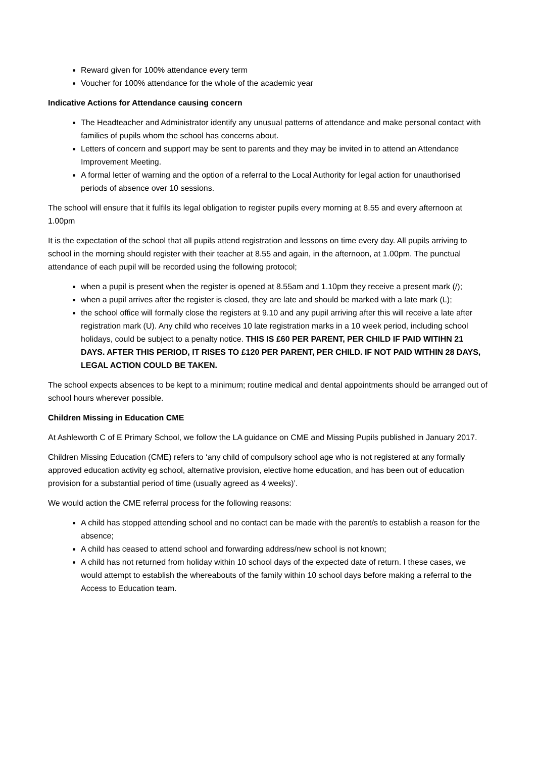Reward given for 100% attendance every term
Voucher for 100% attendance for the whole of the academic year
Indicative Actions for Attendance causing concern
The Headteacher and Administrator identify any unusual patterns of attendance and make personal contact with families of pupils whom the school has concerns about.
Letters of concern and support may be sent to parents and they may be invited in to attend an Attendance Improvement Meeting.
A formal letter of warning and the option of a referral to the Local Authority for legal action for unauthorised periods of absence over 10 sessions.
The school will ensure that it fulfils its legal obligation to register pupils every morning at 8.55 and every afternoon at 1.00pm
It is the expectation of the school that all pupils attend registration and lessons on time every day. All pupils arriving to school in the morning should register with their teacher at 8.55 and again, in the afternoon, at 1.00pm. The punctual attendance of each pupil will be recorded using the following protocol;
when a pupil is present when the register is opened at 8.55am and 1.10pm they receive a present mark (/);
when a pupil arrives after the register is closed, they are late and should be marked with a late mark (L);
the school office will formally close the registers at 9.10 and any pupil arriving after this will receive a late after registration mark (U). Any child who receives 10 late registration marks in a 10 week period, including school holidays, could be subject to a penalty notice. THIS IS £60 PER PARENT, PER CHILD IF PAID WITIHN 21 DAYS. AFTER THIS PERIOD, IT RISES TO £120 PER PARENT, PER CHILD. IF NOT PAID WITHIN 28 DAYS, LEGAL ACTION COULD BE TAKEN.
The school expects absences to be kept to a minimum; routine medical and dental appointments should be arranged out of school hours wherever possible.
Children Missing in Education CME
At Ashleworth C of E Primary School, we follow the LA guidance on CME and Missing Pupils published in January 2017.
Children Missing Education (CME) refers to ‘any child of compulsory school age who is not registered at any formally approved education activity eg school, alternative provision, elective home education, and has been out of education provision for a substantial period of time (usually agreed as 4 weeks)’.
We would action the CME referral process for the following reasons:
A child has stopped attending school and no contact can be made with the parent/s to establish a reason for the absence;
A child has ceased to attend school and forwarding address/new school is not known;
A child has not returned from holiday within 10 school days of the expected date of return. I these cases, we would attempt to establish the whereabouts of the family within 10 school days before making a referral to the Access to Education team.